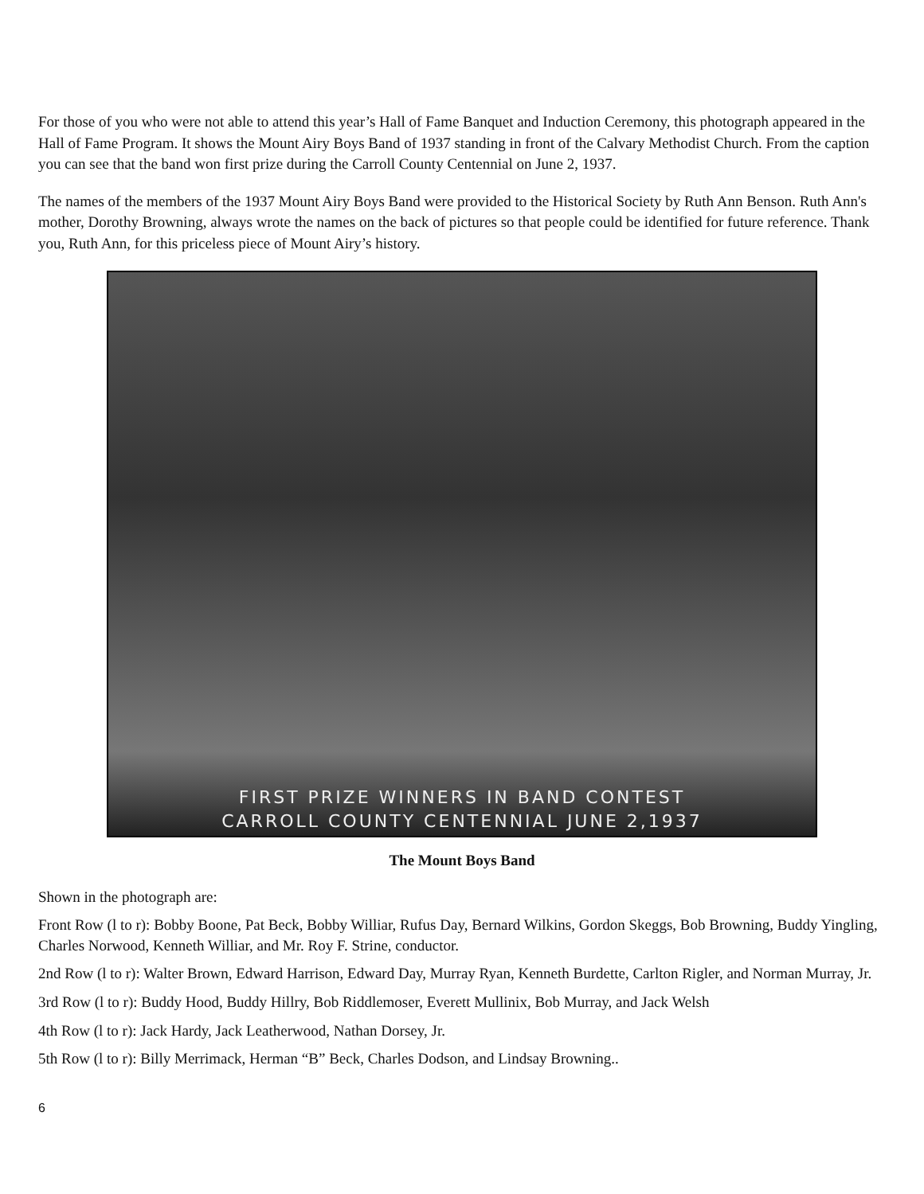For those of you who were not able to attend this year’s Hall of Fame Banquet and Induction Ceremony, this photograph appeared in the Hall of Fame Program. It shows the Mount Airy Boys Band of 1937 standing in front of the Calvary Methodist Church. From the caption you can see that the band won first prize during the Carroll County Centennial on June 2, 1937.
The names of the members of the 1937 Mount Airy Boys Band were provided to the Historical Society by Ruth Ann Benson. Ruth Ann's mother, Dorothy Browning, always wrote the names on the back of pictures so that people could be identified for future reference. Thank you, Ruth Ann, for this priceless piece of Mount Airy’s history.
FIRST PRIZE WINNERS IN BAND CONTEST
CARROLL COUNTY CENTENNIAL JUNE 2,1937
The Mount Boys Band
Shown in the photograph are:
Front Row (l to r): Bobby Boone, Pat Beck, Bobby Williar, Rufus Day, Bernard Wilkins, Gordon Skeggs, Bob Browning, Buddy Yingling, Charles Norwood, Kenneth Williar, and Mr. Roy F. Strine, conductor.
2nd Row (l to r): Walter Brown, Edward Harrison, Edward Day, Murray Ryan, Kenneth Burdette, Carlton Rigler, and Norman Murray, Jr.
3rd Row (l to r): Buddy Hood, Buddy Hillry, Bob Riddlemoser, Everett Mullinix, Bob Murray, and Jack Welsh
4th Row (l to r): Jack Hardy, Jack Leatherwood, Nathan Dorsey, Jr.
5th Row (l to r): Billy Merrimack, Herman “B” Beck, Charles Dodson, and Lindsay Browning..
6